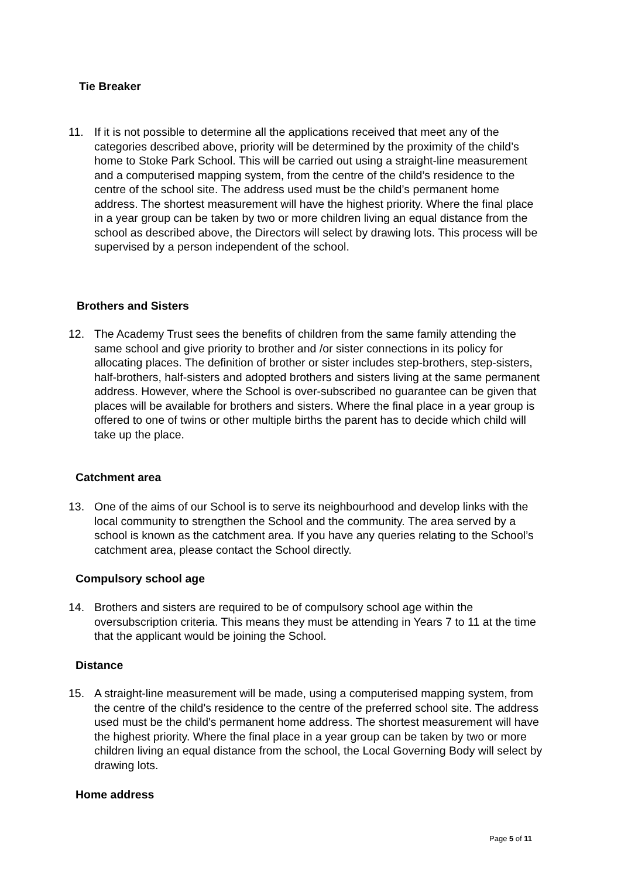Tie Breaker
11. If it is not possible to determine all the applications received that meet any of the categories described above, priority will be determined by the proximity of the child’s home to Stoke Park School. This will be carried out using a straight-line measurement and a computerised mapping system, from the centre of the child’s residence to the centre of the school site. The address used must be the child’s permanent home address. The shortest measurement will have the highest priority. Where the final place in a year group can be taken by two or more children living an equal distance from the school as described above, the Directors will select by drawing lots. This process will be supervised by a person independent of the school.
Brothers and Sisters
12. The Academy Trust sees the benefits of children from the same family attending the same school and give priority to brother and /or sister connections in its policy for allocating places. The definition of brother or sister includes step-brothers, step-sisters, half-brothers, half-sisters and adopted brothers and sisters living at the same permanent address. However, where the School is over-subscribed no guarantee can be given that places will be available for brothers and sisters. Where the final place in a year group is offered to one of twins or other multiple births the parent has to decide which child will take up the place.
Catchment area
13. One of the aims of our School is to serve its neighbourhood and develop links with the local community to strengthen the School and the community. The area served by a school is known as the catchment area. If you have any queries relating to the School’s catchment area, please contact the School directly.
Compulsory school age
14. Brothers and sisters are required to be of compulsory school age within the oversubscription criteria. This means they must be attending in Years 7 to 11 at the time that the applicant would be joining the School.
Distance
15. A straight-line measurement will be made, using a computerised mapping system, from the centre of the child's residence to the centre of the preferred school site. The address used must be the child's permanent home address. The shortest measurement will have the highest priority. Where the final place in a year group can be taken by two or more children living an equal distance from the school, the Local Governing Body will select by drawing lots.
Home address
Page 5 of 11